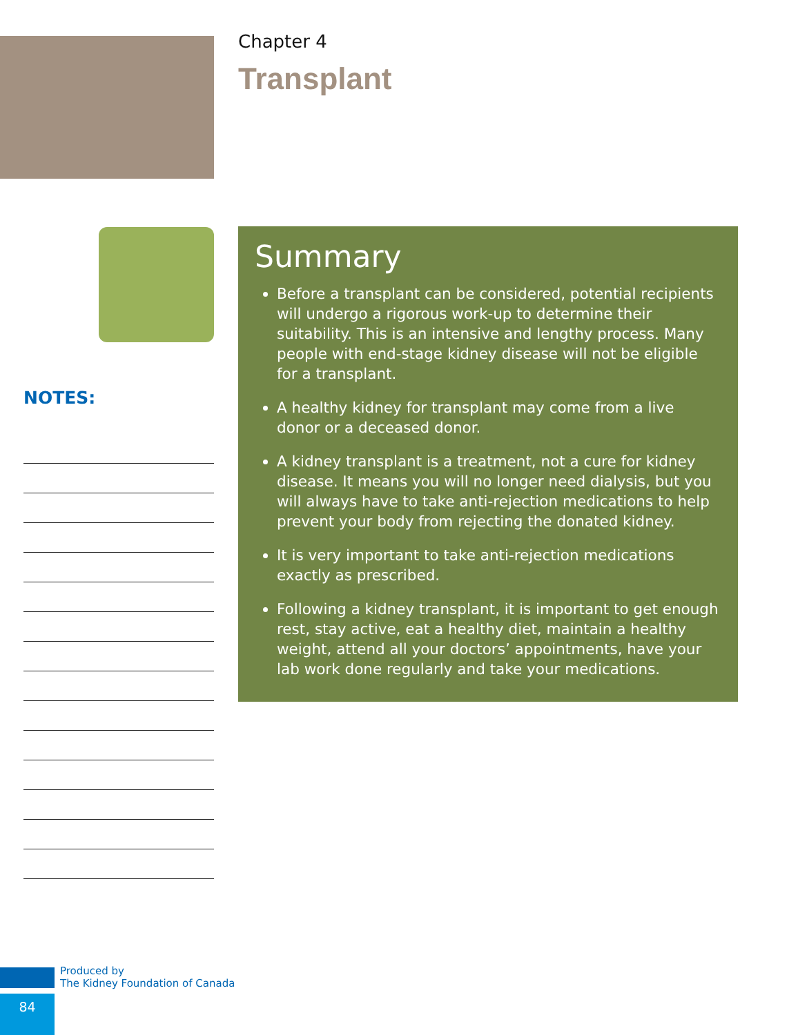Chapter 4
Transplant
NOTES:
Summary
Before a transplant can be considered, potential recipients will undergo a rigorous work-up to determine their suitability. This is an intensive and lengthy process. Many people with end-stage kidney disease will not be eligible for a transplant.
A healthy kidney for transplant may come from a live donor or a deceased donor.
A kidney transplant is a treatment, not a cure for kidney disease. It means you will no longer need dialysis, but you will always have to take anti-rejection medications to help prevent your body from rejecting the donated kidney.
It is very important to take anti-rejection medications exactly as prescribed.
Following a kidney transplant, it is important to get enough rest, stay active, eat a healthy diet, maintain a healthy weight, attend all your doctors’ appointments, have your lab work done regularly and take your medications.
Produced by
The Kidney Foundation of Canada
84